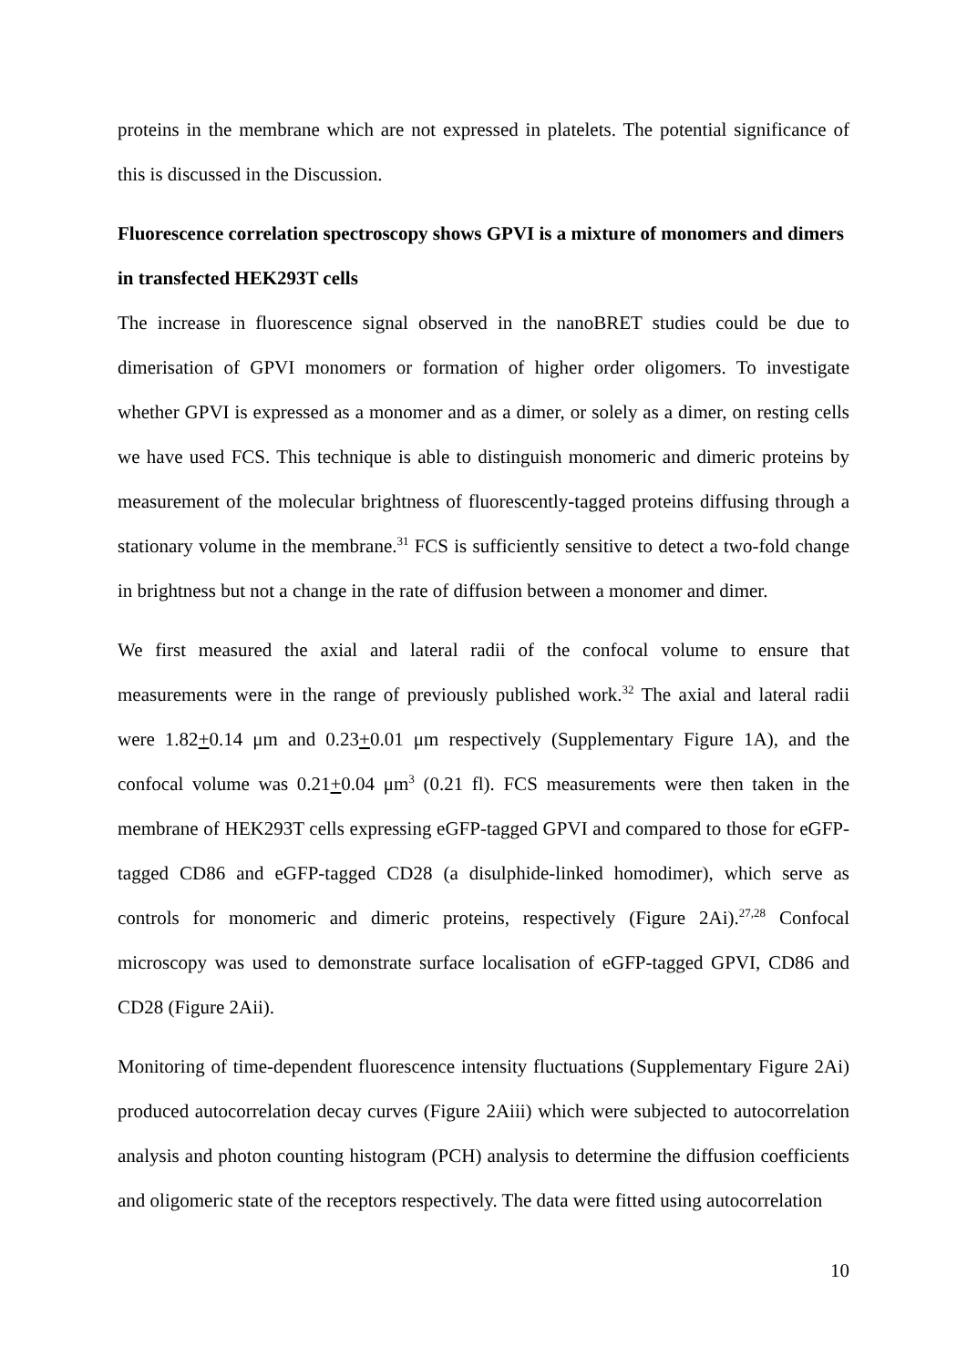proteins in the membrane which are not expressed in platelets. The potential significance of this is discussed in the Discussion.
Fluorescence correlation spectroscopy shows GPVI is a mixture of monomers and dimers in transfected HEK293T cells
The increase in fluorescence signal observed in the nanoBRET studies could be due to dimerisation of GPVI monomers or formation of higher order oligomers. To investigate whether GPVI is expressed as a monomer and as a dimer, or solely as a dimer, on resting cells we have used FCS. This technique is able to distinguish monomeric and dimeric proteins by measurement of the molecular brightness of fluorescently-tagged proteins diffusing through a stationary volume in the membrane.<sup>31</sup> FCS is sufficiently sensitive to detect a two-fold change in brightness but not a change in the rate of diffusion between a monomer and dimer.
We first measured the axial and lateral radii of the confocal volume to ensure that measurements were in the range of previously published work.<sup>32</sup> The axial and lateral radii were 1.82+0.14 μm and 0.23+0.01 μm respectively (Supplementary Figure 1A), and the confocal volume was 0.21+0.04 μm<sup>3</sup> (0.21 fl). FCS measurements were then taken in the membrane of HEK293T cells expressing eGFP-tagged GPVI and compared to those for eGFP-tagged CD86 and eGFP-tagged CD28 (a disulphide-linked homodimer), which serve as controls for monomeric and dimeric proteins, respectively (Figure 2Ai).<sup>27,28</sup> Confocal microscopy was used to demonstrate surface localisation of eGFP-tagged GPVI, CD86 and CD28 (Figure 2Aii).
Monitoring of time-dependent fluorescence intensity fluctuations (Supplementary Figure 2Ai) produced autocorrelation decay curves (Figure 2Aiii) which were subjected to autocorrelation analysis and photon counting histogram (PCH) analysis to determine the diffusion coefficients and oligomeric state of the receptors respectively. The data were fitted using autocorrelation
10